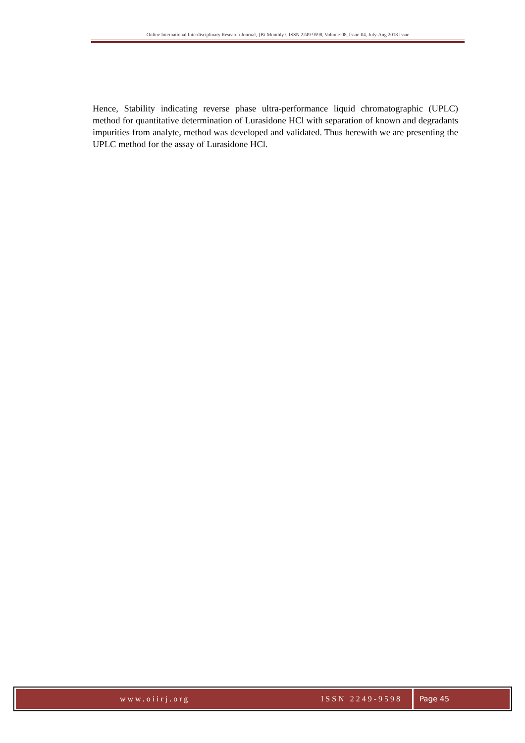Online International Interdisciplinary Research Journal, {Bi-Monthly}, ISSN 2249-9598, Volume-08, Issue-04, July-Aug 2018 Issue
Hence, Stability indicating reverse phase ultra-performance liquid chromatographic (UPLC) method for quantitative determination of Lurasidone HCl with separation of known and degradants impurities from analyte, method was developed and validated. Thus herewith we are presenting the UPLC method for the assay of Lurasidone HCl.
www.oiirj.org ISSN 2249-9598 Page 45